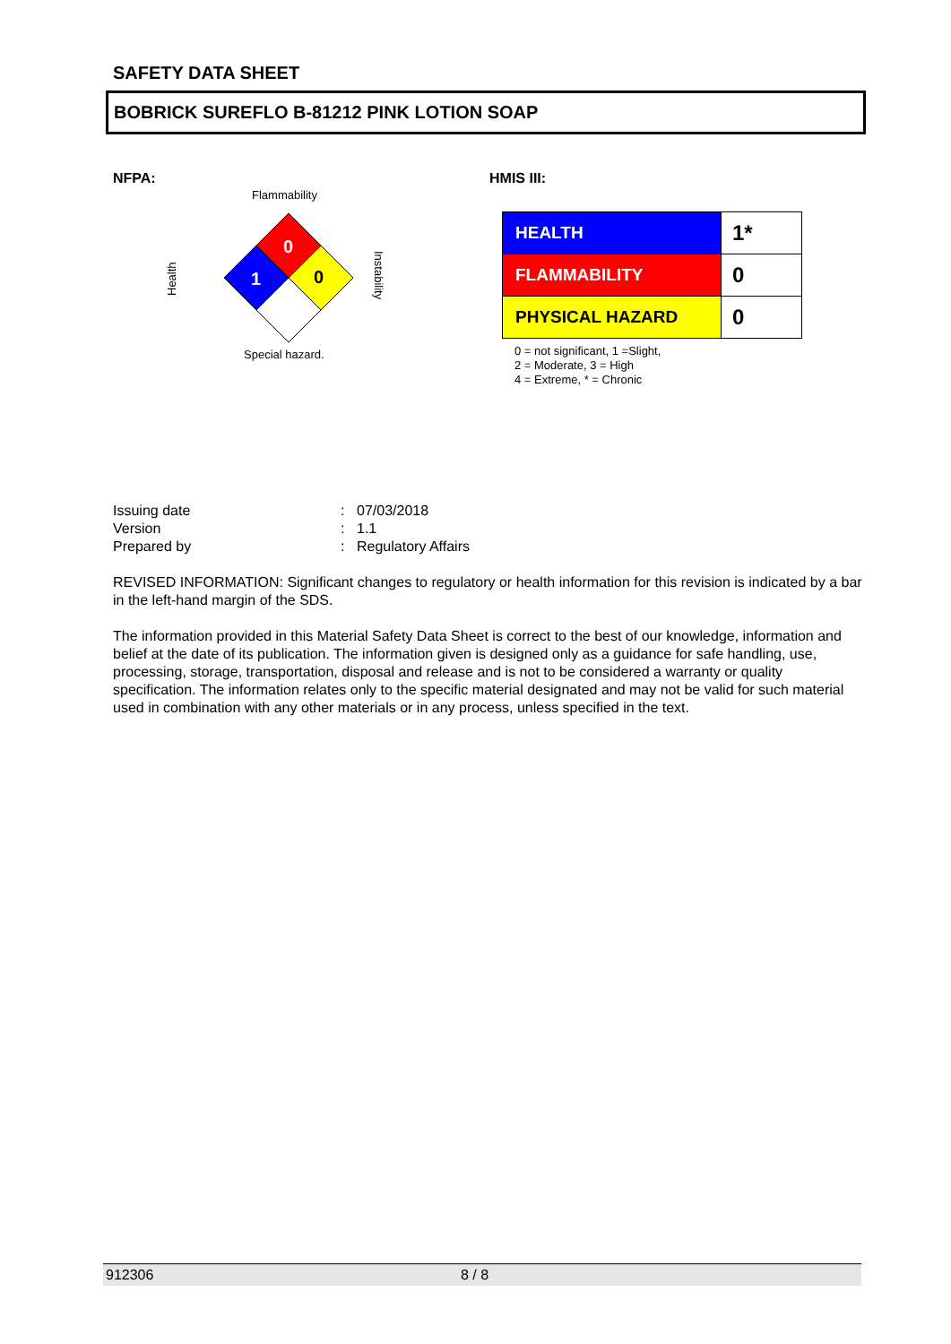SAFETY DATA SHEET
BOBRICK SUREFLO B-81212 PINK LOTION SOAP
NFPA:
Flammability
0
1
0
Health
Instability
Special hazard.
HMIS III:
| HEALTH | 1* |
| FLAMMABILITY | 0 |
| PHYSICAL HAZARD | 0 |
0 = not significant, 1 =Slight,
2 = Moderate, 3 = High
4 = Extreme, * = Chronic
| Issuing date | : | 07/03/2018 |
| Version | : | 1.1 |
| Prepared by | : | Regulatory Affairs |
REVISED INFORMATION: Significant changes to regulatory or health information for this revision is indicated by a bar in the left-hand margin of the SDS.
The information provided in this Material Safety Data Sheet is correct to the best of our knowledge, information and belief at the date of its publication. The information given is designed only as a guidance for safe handling, use, processing, storage, transportation, disposal and release and is not to be considered a warranty or quality specification. The information relates only to the specific material designated and may not be valid for such material used in combination with any other materials or in any process, unless specified in the text.
912306 8 / 8